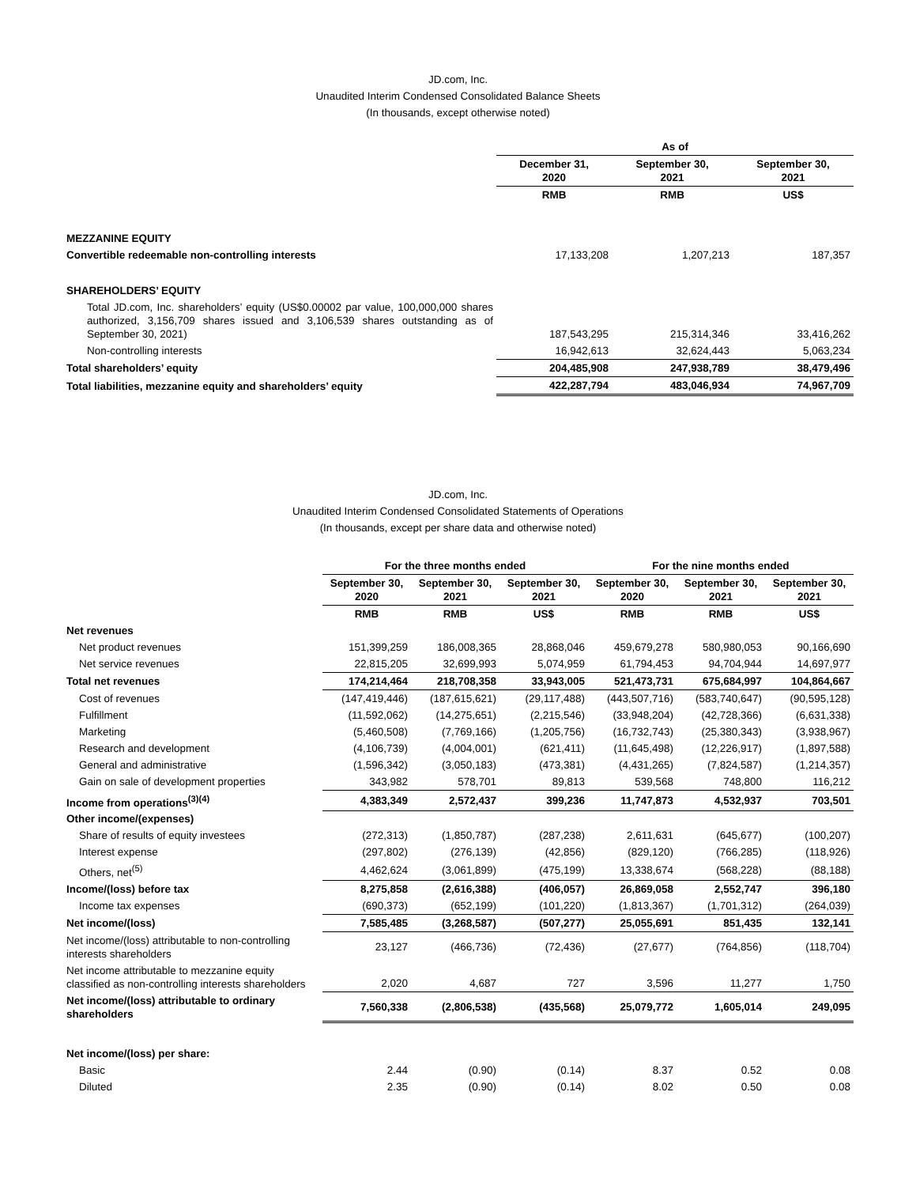JD.com, Inc.
Unaudited Interim Condensed Consolidated Balance Sheets
(In thousands, except otherwise noted)
| | As of | | |
| | December 31, 2020 | September 30, 2021 | September 30, 2021 |
| | RMB | RMB | US$ |
| MEZZANINE EQUITY | | | |
| Convertible redeemable non-controlling interests | 17,133,208 | 1,207,213 | 187,357 |
| SHAREHOLDERS’ EQUITY | | | |
| Total JD.com, Inc. shareholders’ equity (US$0.00002 par value, 100,000,000 shares authorized, 3,156,709 shares issued and 3,106,539 shares outstanding as of September 30, 2021) | 187,543,295 | 215,314,346 | 33,416,262 |
| Non-controlling interests | 16,942,613 | 32,624,443 | 5,063,234 |
| Total shareholders’ equity | 204,485,908 | 247,938,789 | 38,479,496 |
| Total liabilities, mezzanine equity and shareholders’ equity | 422,287,794 | 483,046,934 | 74,967,709 |
JD.com, Inc.
Unaudited Interim Condensed Consolidated Statements of Operations
(In thousands, except per share data and otherwise noted)
| | For the three months ended | | | For the nine months ended | | |
| | September 30, 2020 | September 30, 2021 | September 30, 2021 | September 30, 2020 | September 30, 2021 | September 30, 2021 |
| | RMB | RMB | US$ | RMB | RMB | US$ |
| Net revenues | | | | | | |
| Net product revenues | 151,399,259 | 186,008,365 | 28,868,046 | 459,679,278 | 580,980,053 | 90,166,690 |
| Net service revenues | 22,815,205 | 32,699,993 | 5,074,959 | 61,794,453 | 94,704,944 | 14,697,977 |
| Total net revenues | 174,214,464 | 218,708,358 | 33,943,005 | 521,473,731 | 675,684,997 | 104,864,667 |
| Cost of revenues | (147,419,446) | (187,615,621) | (29,117,488) | (443,507,716) | (583,740,647) | (90,595,128) |
| Fulfillment | (11,592,062) | (14,275,651) | (2,215,546) | (33,948,204) | (42,728,366) | (6,631,338) |
| Marketing | (5,460,508) | (7,769,166) | (1,205,756) | (16,732,743) | (25,380,343) | (3,938,967) |
| Research and development | (4,106,739) | (4,004,001) | (621,411) | (11,645,498) | (12,226,917) | (1,897,588) |
| General and administrative | (1,596,342) | (3,050,183) | (473,381) | (4,431,265) | (7,824,587) | (1,214,357) |
| Gain on sale of development properties | 343,982 | 578,701 | 89,813 | 539,568 | 748,800 | 116,212 |
| Income from operations<sup>(3)(4)</sup> | 4,383,349 | 2,572,437 | 399,236 | 11,747,873 | 4,532,937 | 703,501 |
| Other income/(expenses) | | | | | | |
| Share of results of equity investees | (272,313) | (1,850,787) | (287,238) | 2,611,631 | (645,677) | (100,207) |
| Interest expense | (297,802) | (276,139) | (42,856) | (829,120) | (766,285) | (118,926) |
| Others, net<sup>(5)</sup> | 4,462,624 | (3,061,899) | (475,199) | 13,338,674 | (568,228) | (88,188) |
| Income/(loss) before tax | 8,275,858 | (2,616,388) | (406,057) | 26,869,058 | 2,552,747 | 396,180 |
| Income tax expenses | (690,373) | (652,199) | (101,220) | (1,813,367) | (1,701,312) | (264,039) |
| Net income/(loss) | 7,585,485 | (3,268,587) | (507,277) | 25,055,691 | 851,435 | 132,141 |
| Net income/(loss) attributable to non-controlling interests shareholders | 23,127 | (466,736) | (72,436) | (27,677) | (764,856) | (118,704) |
| Net income attributable to mezzanine equity classified as non-controlling interests shareholders | 2,020 | 4,687 | 727 | 3,596 | 11,277 | 1,750 |
| Net income/(loss) attributable to ordinary shareholders | 7,560,338 | (2,806,538) | (435,568) | 25,079,772 | 1,605,014 | 249,095 |
| Net income/(loss) per share: | | | | | | |
| Basic | 2.44 | (0.90) | (0.14) | 8.37 | 0.52 | 0.08 |
| Diluted | 2.35 | (0.90) | (0.14) | 8.02 | 0.50 | 0.08 |